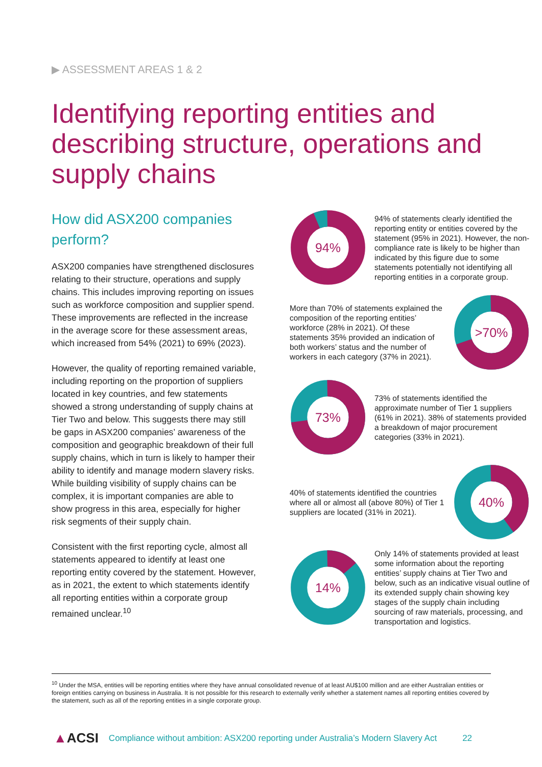▶ ASSESSMENT AREAS 1 & 2
Identifying reporting entities and describing structure, operations and supply chains
How did ASX200 companies perform?
ASX200 companies have strengthened disclosures relating to their structure, operations and supply chains. This includes improving reporting on issues such as workforce composition and supplier spend. These improvements are reflected in the increase in the average score for these assessment areas, which increased from 54% (2021) to 69% (2023).
However, the quality of reporting remained variable, including reporting on the proportion of suppliers located in key countries, and few statements showed a strong understanding of supply chains at Tier Two and below. This suggests there may still be gaps in ASX200 companies’ awareness of the composition and geographic breakdown of their full supply chains, which in turn is likely to hamper their ability to identify and manage modern slavery risks. While building visibility of supply chains can be complex, it is important companies are able to show progress in this area, especially for higher risk segments of their supply chain.
Consistent with the first reporting cycle, almost all statements appeared to identify at least one reporting entity covered by the statement. However, as in 2021, the extent to which statements identify all reporting entities within a corporate group remained unclear.<sup>10</sup>
94%
94% of statements clearly identified the reporting entity or entities covered by the statement (95% in 2021). However, the non-compliance rate is likely to be higher than indicated by this figure due to some statements potentially not identifying all reporting entities in a corporate group.
More than 70% of statements explained the composition of the reporting entities’ workforce (28% in 2021). Of these statements 35% provided an indication of both workers’ status and the number of workers in each category (37% in 2021).
>70%
73%
73% of statements identified the approximate number of Tier 1 suppliers (61% in 2021). 38% of statements provided a breakdown of major procurement categories (33% in 2021).
40% of statements identified the countries where all or almost all (above 80%) of Tier 1 suppliers are located (31% in 2021).
40%
14%
Only 14% of statements provided at least some information about the reporting entities’ supply chains at Tier Two and below, such as an indicative visual outline of its extended supply chain showing key stages of the supply chain including sourcing of raw materials, processing, and transportation and logistics.
<sup>10</sup> Under the MSA, entities will be reporting entities where they have annual consolidated revenue of at least AU$100 million and are either Australian entities or foreign entities carrying on business in Australia. It is not possible for this research to externally verify whether a statement names all reporting entities covered by the statement, such as all of the reporting entities in a single corporate group.
▲ACSI Compliance without ambition: ASX200 reporting under Australia’s Modern Slavery Act 22